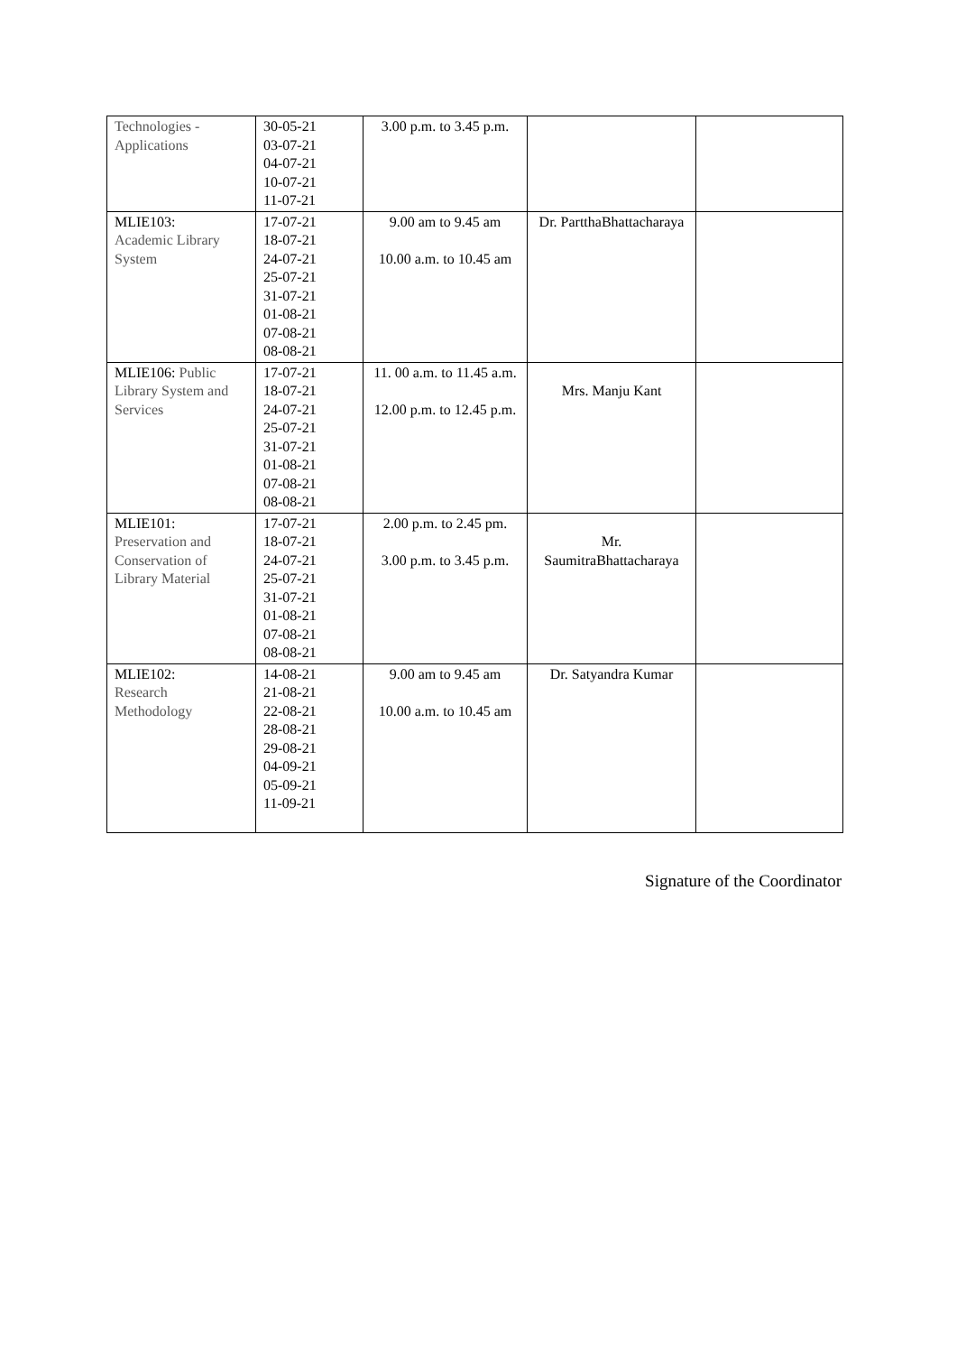| Technologies - Applications | 30-05-21 03-07-21 04-07-21 10-07-21 11-07-21 | 3.00 p.m. to 3.45 p.m. | | |
| MLIE103: Academic Library System | 17-07-21 18-07-21 24-07-21 25-07-21 31-07-21 01-08-21 07-08-21 08-08-21 | 9.00 am to 9.45 am 10.00 a.m. to 10.45 am | Dr. PartthaBhattacharaya | |
| MLIE106: Public Library System and Services | 17-07-21 18-07-21 24-07-21 25-07-21 31-07-21 01-08-21 07-08-21 08-08-21 | 11. 00 a.m. to 11.45 a.m. 12.00 p.m. to 12.45 p.m. | Mrs. Manju Kant | |
| MLIE101: Preservation and Conservation of Library Material | 17-07-21 18-07-21 24-07-21 25-07-21 31-07-21 01-08-21 07-08-21 08-08-21 | 2.00 p.m. to 2.45 pm. 3.00 p.m. to 3.45 p.m. | Mr. SaumitraBhattacharaya | |
| MLIE102: Research Methodology | 14-08-21 21-08-21 22-08-21 28-08-21 29-08-21 04-09-21 05-09-21 11-09-21 | 9.00 am to 9.45 am 10.00 a.m. to 10.45 am | Dr. Satyandra Kumar | |
Signature of the Coordinator